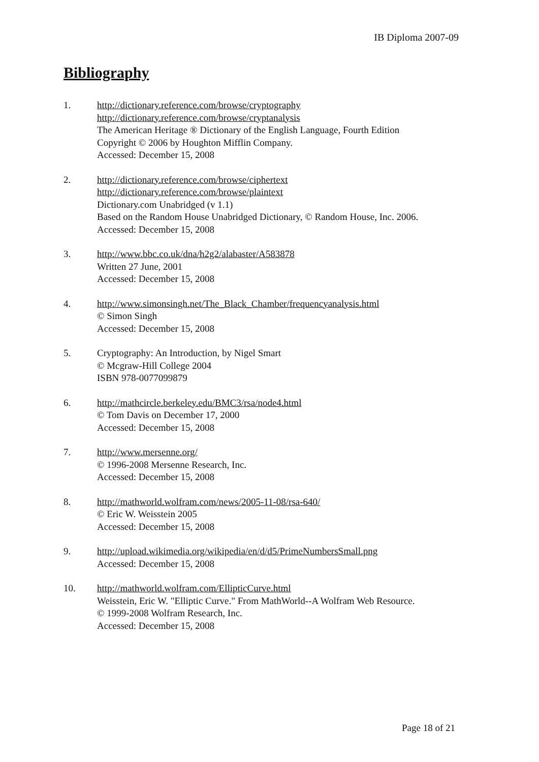IB Diploma 2007-09
Bibliography
1. http://dictionary.reference.com/browse/cryptography
http://dictionary.reference.com/browse/cryptanalysis
The American Heritage ® Dictionary of the English Language, Fourth Edition
Copyright © 2006 by Houghton Mifflin Company.
Accessed: December 15, 2008
2. http://dictionary.reference.com/browse/ciphertext
http://dictionary.reference.com/browse/plaintext
Dictionary.com Unabridged (v 1.1)
Based on the Random House Unabridged Dictionary, © Random House, Inc. 2006.
Accessed: December 15, 2008
3. http://www.bbc.co.uk/dna/h2g2/alabaster/A583878
Written 27 June, 2001
Accessed: December 15, 2008
4. http://www.simonsingh.net/The_Black_Chamber/frequencyanalysis.html
© Simon Singh
Accessed: December 15, 2008
5. Cryptography: An Introduction, by Nigel Smart
© Mcgraw-Hill College 2004
ISBN 978-0077099879
6. http://mathcircle.berkeley.edu/BMC3/rsa/node4.html
© Tom Davis on December 17, 2000
Accessed: December 15, 2008
7. http://www.mersenne.org/
© 1996-2008 Mersenne Research, Inc.
Accessed: December 15, 2008
8. http://mathworld.wolfram.com/news/2005-11-08/rsa-640/
© Eric W. Weisstein 2005
Accessed: December 15, 2008
9. http://upload.wikimedia.org/wikipedia/en/d/d5/PrimeNumbersSmall.png
Accessed: December 15, 2008
10. http://mathworld.wolfram.com/EllipticCurve.html
Weisstein, Eric W. "Elliptic Curve." From MathWorld--A Wolfram Web Resource.
© 1999-2008 Wolfram Research, Inc.
Accessed: December 15, 2008
Page 18 of 21